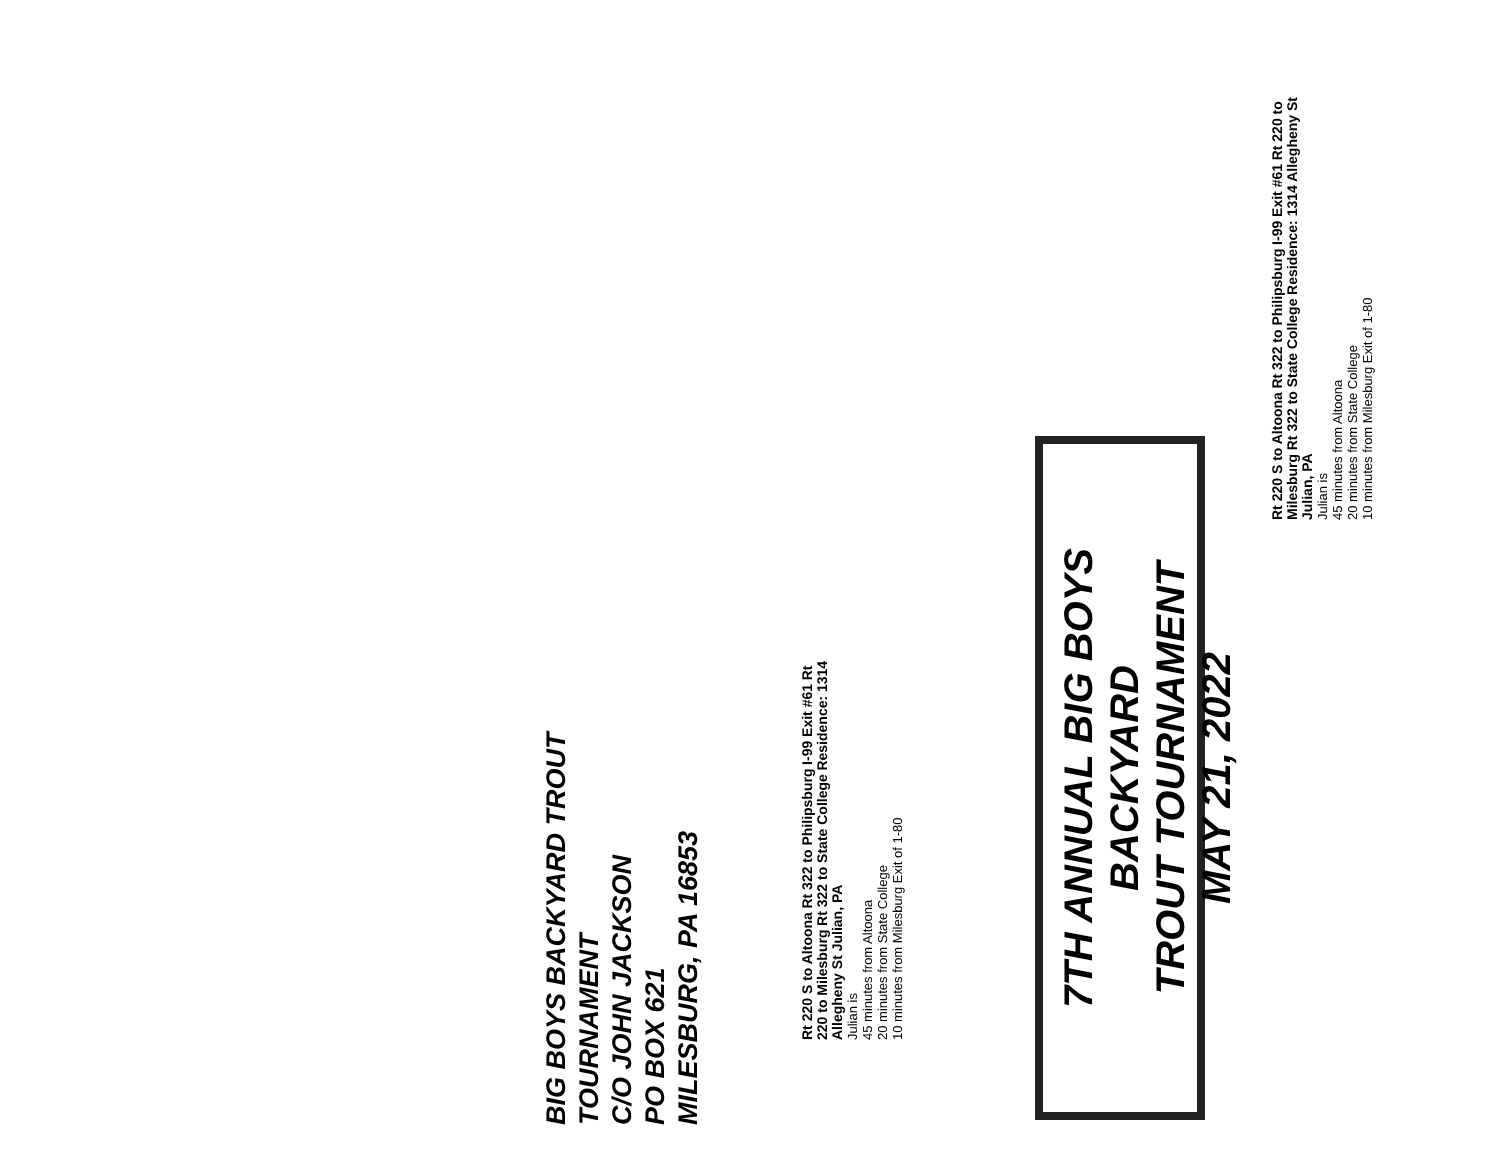BIG BOYS BACKYARD TROUT TOURNAMENT
C/O JOHN JACKSON
PO BOX 621
MILESBURG, PA 16853
Rt 220 S to Altoona Rt 322 to Philipsburg I-99 Exit #61 Rt 220 to Milesburg Rt 322 to State College Residence: 1314 Allegheny St Julian, PA
Julian is
45 minutes from Altoona
20 minutes from State College
10 minutes from Milesburg Exit of 1-80
7TH ANNUAL BIG BOYS BACKYARD
TROUT TOURNAMENT
MAY 21, 2022
Rt 220 S to Altoona Rt 322 to Philipsburg I-99 Exit #61 Rt 220 to Milesburg Rt 322 to State College Residence: 1314 Allegheny St Julian, PA
Julian is
45 minutes from Altoona
20 minutes from State College
10 minutes from Milesburg Exit of 1-80